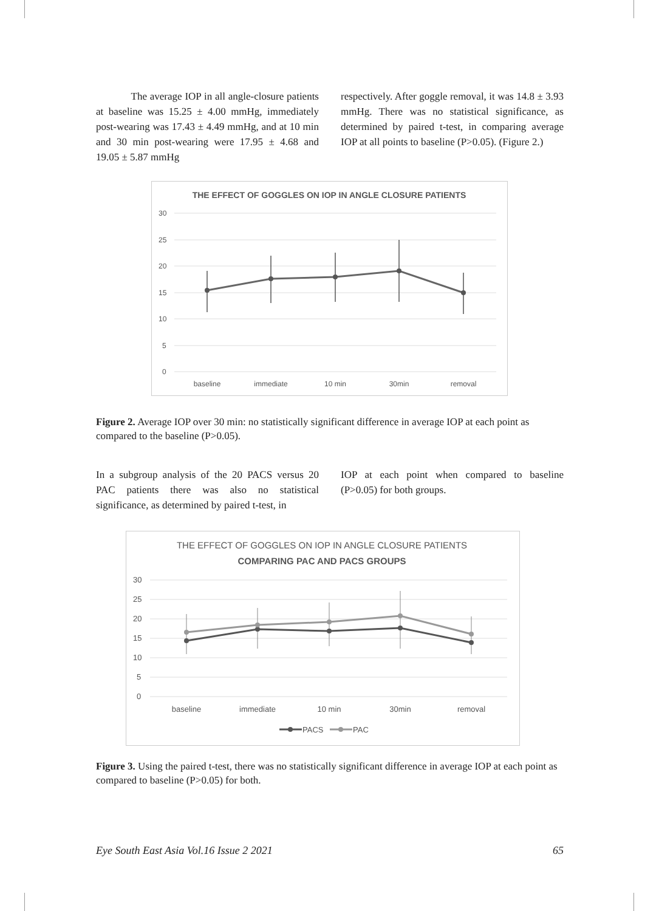The average IOP in all angle-closure patients at baseline was 15.25 ± 4.00 mmHg, immediately post-wearing was 17.43 ± 4.49 mmHg, and at 10 min and 30 min post-wearing were 17.95 ± 4.68 and 19.05 ± 5.87 mmHg
respectively. After goggle removal, it was 14.8 ± 3.93 mmHg. There was no statistical significance, as determined by paired t-test, in comparing average IOP at all points to baseline (P>0.05). (Figure 2.)
THE EFFECT OF GOGGLES ON IOP IN ANGLE CLOSURE PATIENTS
30
25
20
15
10
5
0
baseline
immediate
10 min
30min
removal
Figure 2. Average IOP over 30 min: no statistically significant difference in average IOP at each point as compared to the baseline (P>0.05).
In a subgroup analysis of the 20 PACS versus 20 PAC patients there was also no statistical significance, as determined by paired t-test, in
IOP at each point when compared to baseline (P>0.05) for both groups.
THE EFFECT OF GOGGLES ON IOP IN ANGLE CLOSURE PATIENTS
COMPARING PAC AND PACS GROUPS
30
25
20
15
10
5
0
baseline
immediate
10 min
30min
removal
PACS
PAC
Figure 3. Using the paired t-test, there was no statistically significant difference in average IOP at each point as compared to baseline (P>0.05) for both.
Eye South East Asia Vol.16 Issue 2 2021 65